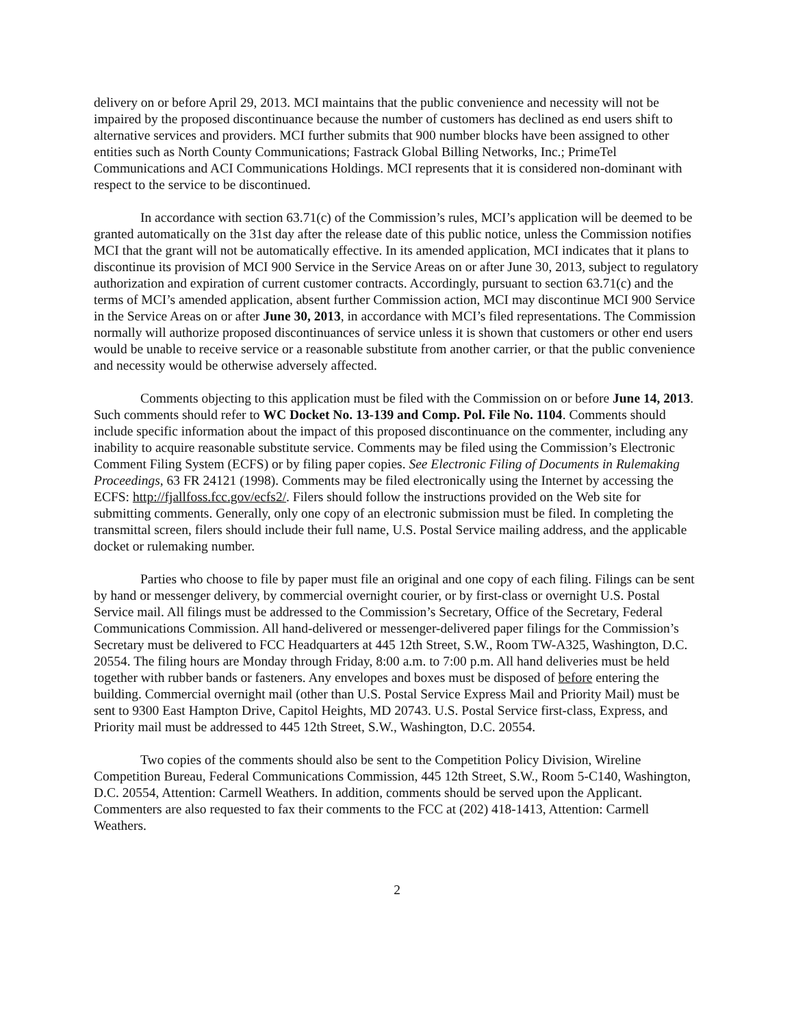delivery on or before April 29, 2013. MCI maintains that the public convenience and necessity will not be impaired by the proposed discontinuance because the number of customers has declined as end users shift to alternative services and providers. MCI further submits that 900 number blocks have been assigned to other entities such as North County Communications; Fastrack Global Billing Networks, Inc.; PrimeTel Communications and ACI Communications Holdings. MCI represents that it is considered non-dominant with respect to the service to be discontinued.
In accordance with section 63.71(c) of the Commission’s rules, MCI’s application will be deemed to be granted automatically on the 31st day after the release date of this public notice, unless the Commission notifies MCI that the grant will not be automatically effective. In its amended application, MCI indicates that it plans to discontinue its provision of MCI 900 Service in the Service Areas on or after June 30, 2013, subject to regulatory authorization and expiration of current customer contracts. Accordingly, pursuant to section 63.71(c) and the terms of MCI’s amended application, absent further Commission action, MCI may discontinue MCI 900 Service in the Service Areas on or after June 30, 2013, in accordance with MCI’s filed representations. The Commission normally will authorize proposed discontinuances of service unless it is shown that customers or other end users would be unable to receive service or a reasonable substitute from another carrier, or that the public convenience and necessity would be otherwise adversely affected.
Comments objecting to this application must be filed with the Commission on or before June 14, 2013. Such comments should refer to WC Docket No. 13-139 and Comp. Pol. File No. 1104. Comments should include specific information about the impact of this proposed discontinuance on the commenter, including any inability to acquire reasonable substitute service. Comments may be filed using the Commission’s Electronic Comment Filing System (ECFS) or by filing paper copies. See Electronic Filing of Documents in Rulemaking Proceedings, 63 FR 24121 (1998). Comments may be filed electronically using the Internet by accessing the ECFS: http://fjallfoss.fcc.gov/ecfs2/. Filers should follow the instructions provided on the Web site for submitting comments. Generally, only one copy of an electronic submission must be filed. In completing the transmittal screen, filers should include their full name, U.S. Postal Service mailing address, and the applicable docket or rulemaking number.
Parties who choose to file by paper must file an original and one copy of each filing. Filings can be sent by hand or messenger delivery, by commercial overnight courier, or by first-class or overnight U.S. Postal Service mail. All filings must be addressed to the Commission’s Secretary, Office of the Secretary, Federal Communications Commission. All hand-delivered or messenger-delivered paper filings for the Commission’s Secretary must be delivered to FCC Headquarters at 445 12th Street, S.W., Room TW-A325, Washington, D.C. 20554. The filing hours are Monday through Friday, 8:00 a.m. to 7:00 p.m. All hand deliveries must be held together with rubber bands or fasteners. Any envelopes and boxes must be disposed of before entering the building. Commercial overnight mail (other than U.S. Postal Service Express Mail and Priority Mail) must be sent to 9300 East Hampton Drive, Capitol Heights, MD 20743. U.S. Postal Service first-class, Express, and Priority mail must be addressed to 445 12th Street, S.W., Washington, D.C. 20554.
Two copies of the comments should also be sent to the Competition Policy Division, Wireline Competition Bureau, Federal Communications Commission, 445 12th Street, S.W., Room 5-C140, Washington, D.C. 20554, Attention: Carmell Weathers. In addition, comments should be served upon the Applicant. Commenters are also requested to fax their comments to the FCC at (202) 418-1413, Attention: Carmell Weathers.
2